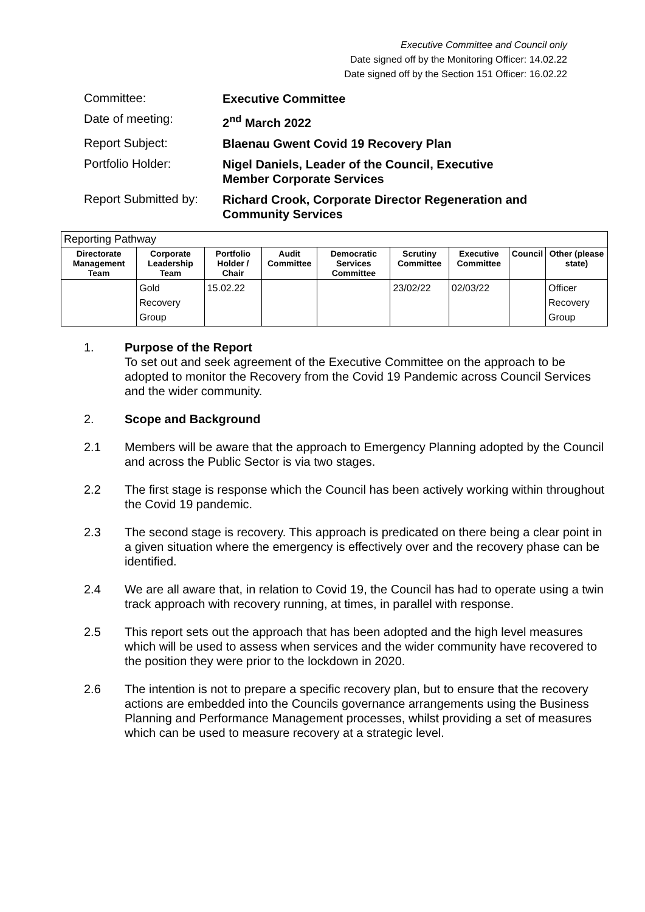Executive Committee and Council only
Date signed off by the Monitoring Officer: 14.02.22
Date signed off by the Section 151 Officer: 16.02.22
Committee:
Executive Committee
Date of meeting:
2<sup>nd</sup> March 2022
Report Subject:
Blaenau Gwent Covid 19 Recovery Plan
Portfolio Holder:
Nigel Daniels, Leader of the Council, Executive
Member Corporate Services
Report Submitted by:
Richard Crook, Corporate Director Regeneration and
Community Services
| Reporting Pathway | | | | | | | | |
| --- | --- | --- | --- | --- | --- | --- | --- | --- |
| Directorate Management Team | Corporate Leadership Team | Portfolio Holder / Chair | Audit Committee | Democratic Services Committee | Scrutiny Committee | Executive Committee | Council | Other (please state) |
| | Gold Recovery Group | 15.02.22 | | | 23/02/22 | 02/03/22 | | Officer Recovery Group |
1. Purpose of the Report
To set out and seek agreement of the Executive Committee on the approach to be adopted to monitor the Recovery from the Covid 19 Pandemic across Council Services and the wider community.
2. Scope and Background
2.1 Members will be aware that the approach to Emergency Planning adopted by the Council and across the Public Sector is via two stages.
2.2 The first stage is response which the Council has been actively working within throughout the Covid 19 pandemic.
2.3 The second stage is recovery. This approach is predicated on there being a clear point in a given situation where the emergency is effectively over and the recovery phase can be identified.
2.4 We are all aware that, in relation to Covid 19, the Council has had to operate using a twin track approach with recovery running, at times, in parallel with response.
2.5 This report sets out the approach that has been adopted and the high level measures which will be used to assess when services and the wider community have recovered to the position they were prior to the lockdown in 2020.
2.6 The intention is not to prepare a specific recovery plan, but to ensure that the recovery actions are embedded into the Councils governance arrangements using the Business Planning and Performance Management processes, whilst providing a set of measures which can be used to measure recovery at a strategic level.